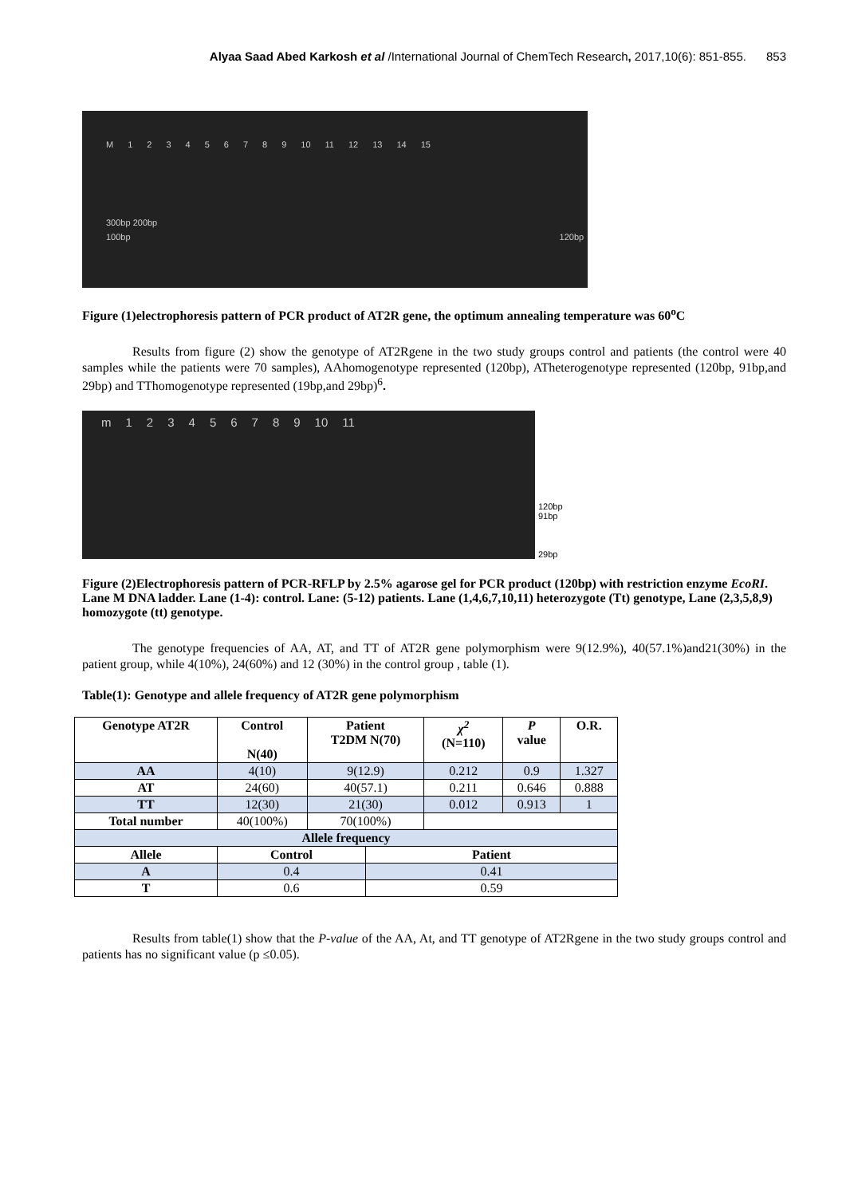Alyaa Saad Abed Karkosh et al /International Journal of ChemTech Research, 2017,10(6): 851-855. 853
M 123456789 10 11 12 13 14 15
300bp 200bp 100bp 120bp
Figure (1)electrophoresis pattern of PCR product of AT2R gene, the optimum annealing temperature was 60<sup>o</sup>C
Results from figure (2) show the genotype of AT2Rgene in the two study groups control and patients (the control were 40 samples while the patients were 70 samples), AAhomogenotype represented (120bp), ATheterogenotype represented (120bp, 91bp,and 29bp) and TThomogenotype represented (19bp,and 29bp)<sup>6</sup>.
m 123456789 10 11
120bp
91bp
29bp
Figure (2)Electrophoresis pattern of PCR-RFLP by 2.5% agarose gel for PCR product (120bp) with restriction enzyme EcoRI. Lane M DNA ladder. Lane (1-4): control. Lane: (5-12) patients. Lane (1,4,6,7,10,11) heterozygote (Tt) genotype, Lane (2,3,5,8,9) homozygote (tt) genotype.
The genotype frequencies of AA, AT, and TT of AT2R gene polymorphism were 9(12.9%), 40(57.1%)and21(30%) in the patient group, while 4(10%), 24(60%) and 12 (30%) in the control group , table (1).
Table(1): Genotype and allele frequency of AT2R gene polymorphism
| Genotype AT2R | Control N(40) | Patient T2DM N(70) | | χ<sup>2</sup> (N=110) | P value | O.R. |
| --- | --- | --- | --- | --- | --- | --- |
| AA | 4(10) | 9(12.9) | | 0.212 | 0.9 | 1.327 |
| AT | 24(60) | 40(57.1) | | 0.211 | 0.646 | 0.888 |
| TT | 12(30) | 21(30) | | 0.012 | 0.913 | 1 |
| Total number | 40(100%) | 70(100%) | | | | |
| Allele frequency | | | | | | |
| Allele | Control | | Patient | | | |
| A | 0.4 | | 0.41 | | | |
| T | 0.6 | | 0.59 | | | |
Results from table(1) show that the P-value of the AA, At, and TT genotype of AT2Rgene in the two study groups control and patients has no significant value (p ≤0.05).